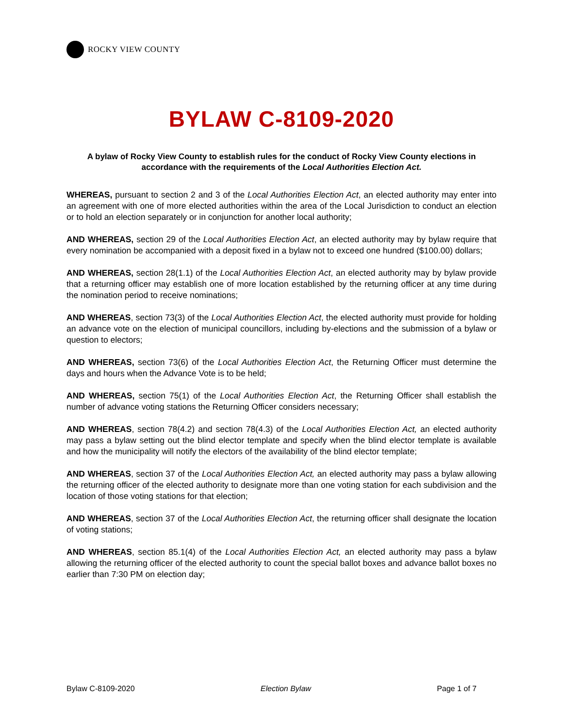ROCKY VIEW COUNTY
BYLAW C-8109-2020
A bylaw of Rocky View County to establish rules for the conduct of Rocky View County elections in accordance with the requirements of the Local Authorities Election Act.
WHEREAS, pursuant to section 2 and 3 of the Local Authorities Election Act, an elected authority may enter into an agreement with one of more elected authorities within the area of the Local Jurisdiction to conduct an election or to hold an election separately or in conjunction for another local authority;
AND WHEREAS, section 29 of the Local Authorities Election Act, an elected authority may by bylaw require that every nomination be accompanied with a deposit fixed in a bylaw not to exceed one hundred ($100.00) dollars;
AND WHEREAS, section 28(1.1) of the Local Authorities Election Act, an elected authority may by bylaw provide that a returning officer may establish one of more location established by the returning officer at any time during the nomination period to receive nominations;
AND WHEREAS, section 73(3) of the Local Authorities Election Act, the elected authority must provide for holding an advance vote on the election of municipal councillors, including by-elections and the submission of a bylaw or question to electors;
AND WHEREAS, section 73(6) of the Local Authorities Election Act, the Returning Officer must determine the days and hours when the Advance Vote is to be held;
AND WHEREAS, section 75(1) of the Local Authorities Election Act, the Returning Officer shall establish the number of advance voting stations the Returning Officer considers necessary;
AND WHEREAS, section 78(4.2) and section 78(4.3) of the Local Authorities Election Act, an elected authority may pass a bylaw setting out the blind elector template and specify when the blind elector template is available and how the municipality will notify the electors of the availability of the blind elector template;
AND WHEREAS, section 37 of the Local Authorities Election Act, an elected authority may pass a bylaw allowing the returning officer of the elected authority to designate more than one voting station for each subdivision and the location of those voting stations for that election;
AND WHEREAS, section 37 of the Local Authorities Election Act, the returning officer shall designate the location of voting stations;
AND WHEREAS, section 85.1(4) of the Local Authorities Election Act, an elected authority may pass a bylaw allowing the returning officer of the elected authority to count the special ballot boxes and advance ballot boxes no earlier than 7:30 PM on election day;
Bylaw C-8109-2020 Election Bylaw Page 1 of 7